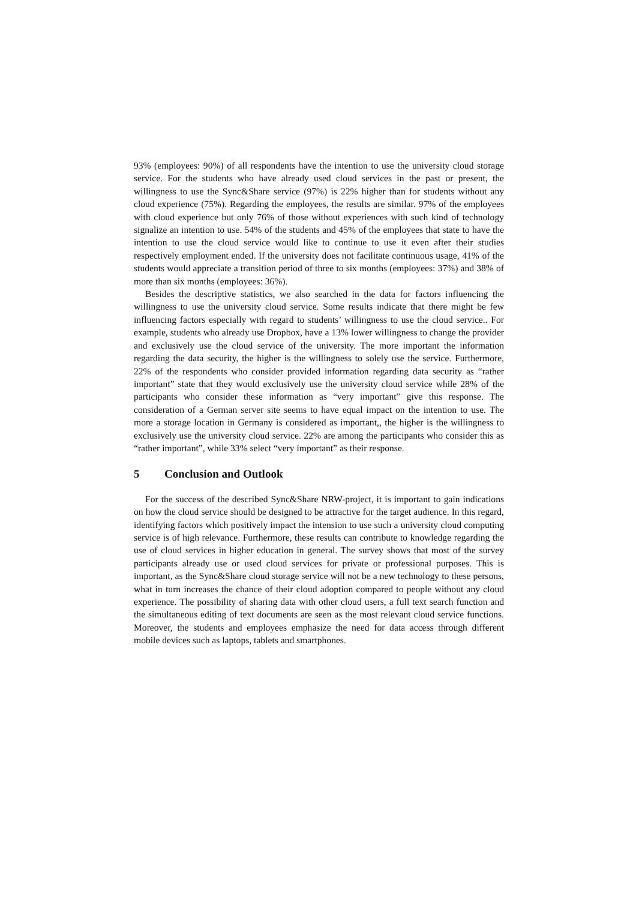93% (employees: 90%) of all respondents have the intention to use the university cloud storage service. For the students who have already used cloud services in the past or present, the willingness to use the Sync&Share service (97%) is 22% higher than for students without any cloud experience (75%). Regarding the employees, the results are similar. 97% of the employees with cloud experience but only 76% of those without experiences with such kind of technology signalize an intention to use. 54% of the students and 45% of the employees that state to have the intention to use the cloud service would like to continue to use it even after their studies respectively employment ended. If the university does not facilitate continuous usage, 41% of the students would appreciate a transition period of three to six months (employees: 37%) and 38% of more than six months (employees: 36%).
Besides the descriptive statistics, we also searched in the data for factors influencing the willingness to use the university cloud service. Some results indicate that there might be few influencing factors especially with regard to students’ willingness to use the cloud service.. For example, students who already use Dropbox, have a 13% lower willingness to change the provider and exclusively use the cloud service of the university. The more important the information regarding the data security, the higher is the willingness to solely use the service. Furthermore, 22% of the respondents who consider provided information regarding data security as “rather important” state that they would exclusively use the university cloud service while 28% of the participants who consider these information as “very important” give this response. The consideration of a German server site seems to have equal impact on the intention to use. The more a storage location in Germany is considered as important,, the higher is the willingness to exclusively use the university cloud service. 22% are among the participants who consider this as “rather important”, while 33% select “very important” as their response.
5 Conclusion and Outlook
For the success of the described Sync&Share NRW-project, it is important to gain indications on how the cloud service should be designed to be attractive for the target audience. In this regard, identifying factors which positively impact the intension to use such a university cloud computing service is of high relevance. Furthermore, these results can contribute to knowledge regarding the use of cloud services in higher education in general. The survey shows that most of the survey participants already use or used cloud services for private or professional purposes. This is important, as the Sync&Share cloud storage service will not be a new technology to these persons, what in turn increases the chance of their cloud adoption compared to people without any cloud experience. The possibility of sharing data with other cloud users, a full text search function and the simultaneous editing of text documents are seen as the most relevant cloud service functions. Moreover, the students and employees emphasize the need for data access through different mobile devices such as laptops, tablets and smartphones.